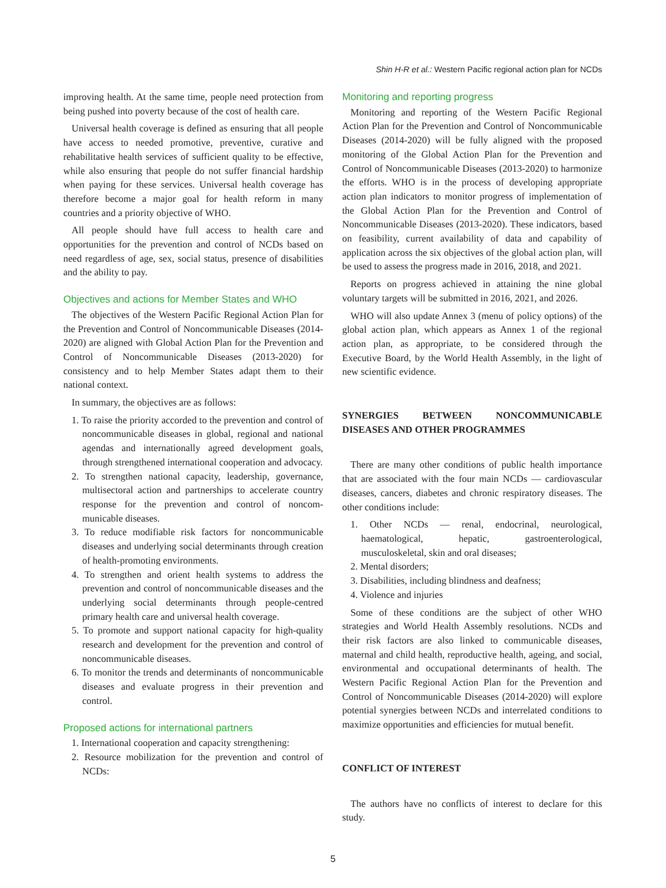Shin H-R et al.: Western Pacific regional action plan for NCDs
improving health. At the same time, people need protection from being pushed into poverty because of the cost of health care.
Universal health coverage is defined as ensuring that all people have access to needed promotive, preventive, curative and rehabilitative health services of sufficient quality to be effective, while also ensuring that people do not suffer financial hardship when paying for these services. Universal health coverage has therefore become a major goal for health reform in many countries and a priority objective of WHO.
All people should have full access to health care and opportunities for the prevention and control of NCDs based on need regardless of age, sex, social status, presence of disabilities and the ability to pay.
Objectives and actions for Member States and WHO
The objectives of the Western Pacific Regional Action Plan for the Prevention and Control of Noncommunicable Diseases (2014-2020) are aligned with Global Action Plan for the Prevention and Control of Noncommunicable Diseases (2013-2020) for consistency and to help Member States adapt them to their national context.
In summary, the objectives are as follows:
1. To raise the priority accorded to the prevention and control of noncommunicable diseases in global, regional and national agendas and internationally agreed development goals, through strengthened international cooperation and advocacy.
2. To strengthen national capacity, leadership, governance, multisectoral action and partnerships to accelerate country response for the prevention and control of noncom-municable diseases.
3. To reduce modifiable risk factors for noncommunicable diseases and underlying social determinants through creation of health-promoting environments.
4. To strengthen and orient health systems to address the prevention and control of noncommunicable diseases and the underlying social determinants through people-centred primary health care and universal health coverage.
5. To promote and support national capacity for high-quality research and development for the prevention and control of noncommunicable diseases.
6. To monitor the trends and determinants of noncommunicable diseases and evaluate progress in their prevention and control.
Proposed actions for international partners
1. International cooperation and capacity strengthening:
2. Resource mobilization for the prevention and control of NCDs:
Monitoring and reporting progress
Monitoring and reporting of the Western Pacific Regional Action Plan for the Prevention and Control of Noncommunicable Diseases (2014-2020) will be fully aligned with the proposed monitoring of the Global Action Plan for the Prevention and Control of Noncommunicable Diseases (2013-2020) to harmonize the efforts. WHO is in the process of developing appropriate action plan indicators to monitor progress of implementation of the Global Action Plan for the Prevention and Control of Noncommunicable Diseases (2013-2020). These indicators, based on feasibility, current availability of data and capability of application across the six objectives of the global action plan, will be used to assess the progress made in 2016, 2018, and 2021.
Reports on progress achieved in attaining the nine global voluntary targets will be submitted in 2016, 2021, and 2026.
WHO will also update Annex 3 (menu of policy options) of the global action plan, which appears as Annex 1 of the regional action plan, as appropriate, to be considered through the Executive Board, by the World Health Assembly, in the light of new scientific evidence.
SYNERGIES BETWEEN NONCOMMUNICABLE DISEASES AND OTHER PROGRAMMES
There are many other conditions of public health importance that are associated with the four main NCDs — cardiovascular diseases, cancers, diabetes and chronic respiratory diseases. The other conditions include:
1. Other NCDs — renal, endocrinal, neurological, haematological, hepatic, gastroenterological, musculoskeletal, skin and oral diseases;
2. Mental disorders;
3. Disabilities, including blindness and deafness;
4. Violence and injuries
Some of these conditions are the subject of other WHO strategies and World Health Assembly resolutions. NCDs and their risk factors are also linked to communicable diseases, maternal and child health, reproductive health, ageing, and social, environmental and occupational determinants of health. The Western Pacific Regional Action Plan for the Prevention and Control of Noncommunicable Diseases (2014-2020) will explore potential synergies between NCDs and interrelated conditions to maximize opportunities and efficiencies for mutual benefit.
CONFLICT OF INTEREST
The authors have no conflicts of interest to declare for this study.
5